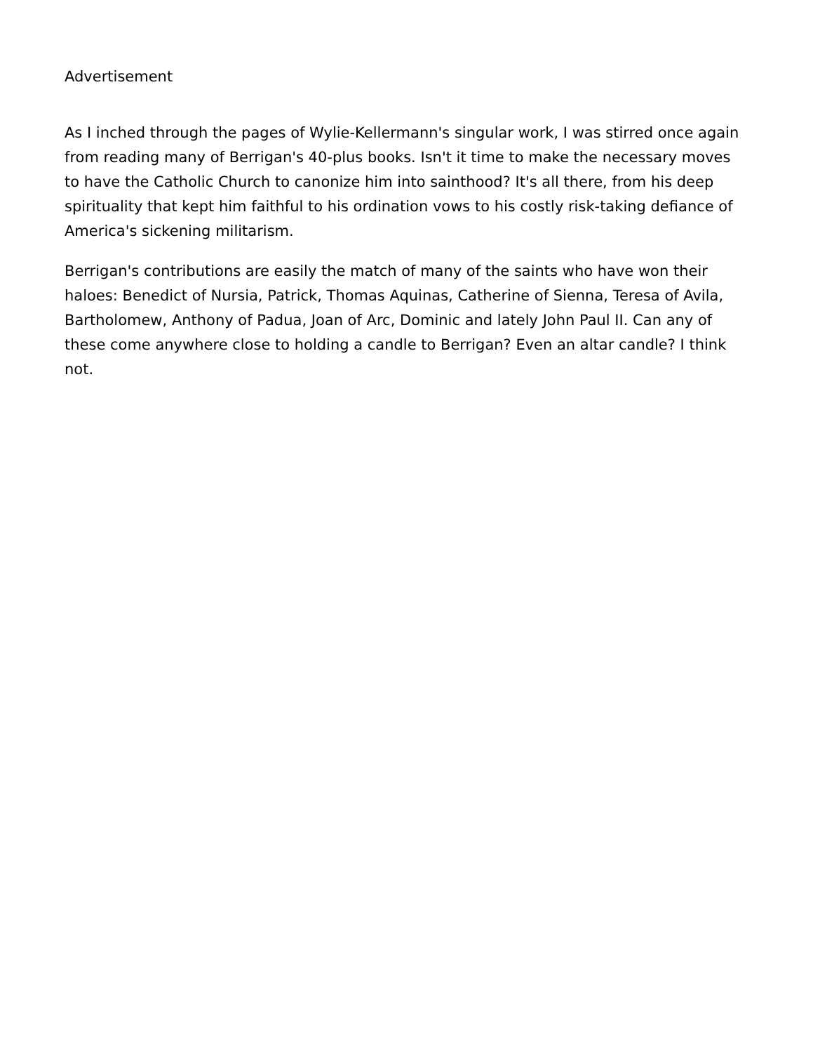Advertisement
As I inched through the pages of Wylie-Kellermann's singular work, I was stirred once again from reading many of Berrigan's 40-plus books. Isn't it time to make the necessary moves to have the Catholic Church to canonize him into sainthood? It's all there, from his deep spirituality that kept him faithful to his ordination vows to his costly risk-taking defiance of America's sickening militarism.
Berrigan's contributions are easily the match of many of the saints who have won their haloes: Benedict of Nursia, Patrick, Thomas Aquinas, Catherine of Sienna, Teresa of Avila, Bartholomew, Anthony of Padua, Joan of Arc, Dominic and lately John Paul II. Can any of these come anywhere close to holding a candle to Berrigan? Even an altar candle? I think not.